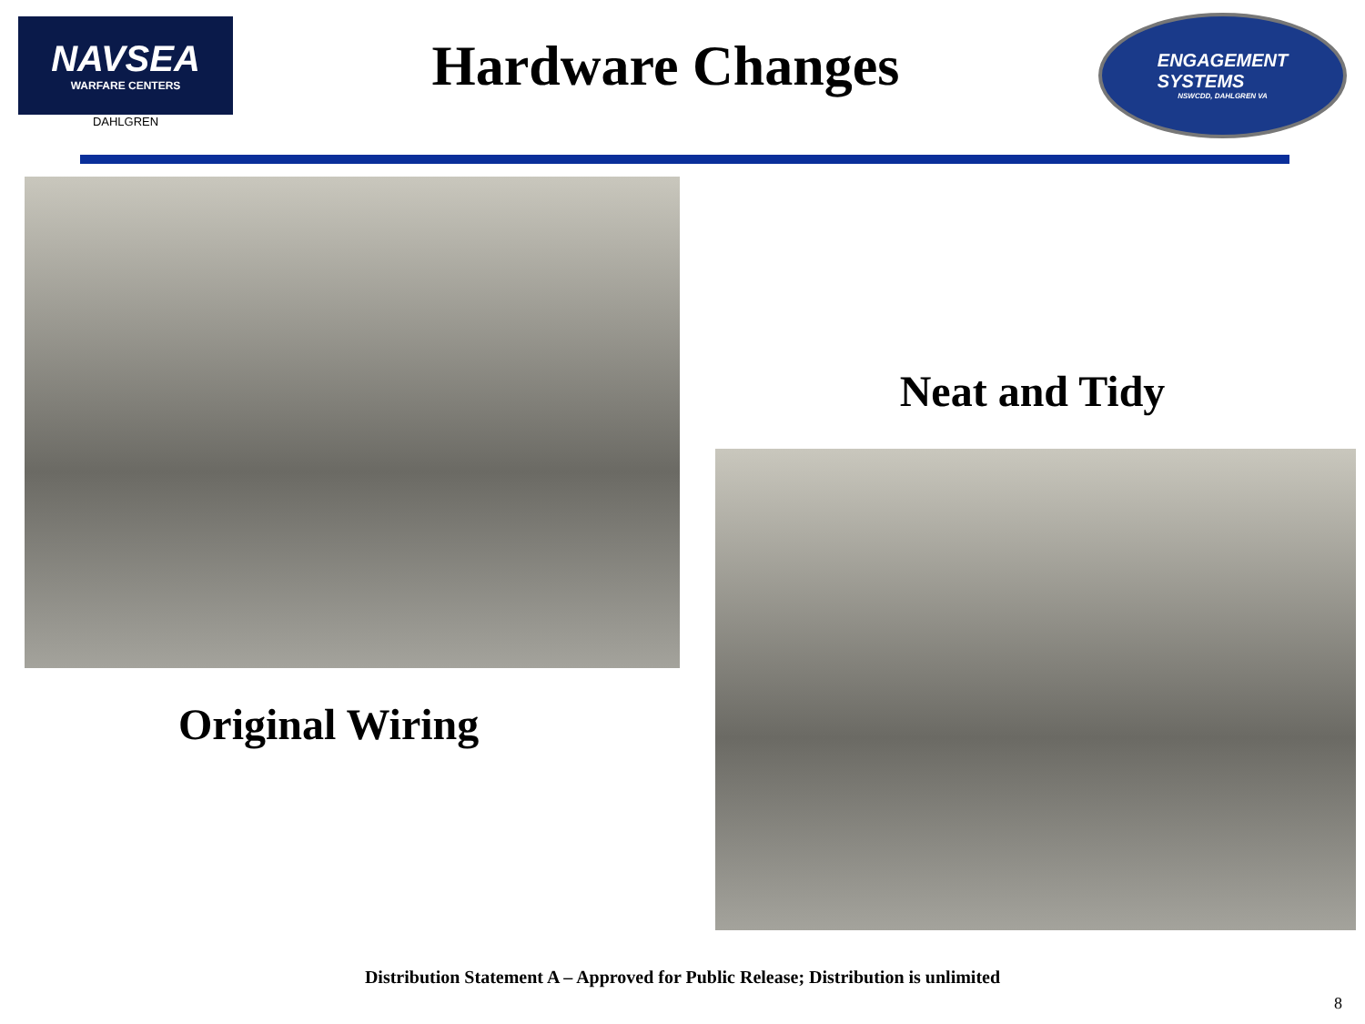NAVSEA
WARFARE CENTERS
DAHLGREN
Hardware Changes
ENGAGEMENT
SYSTEMS
NSWCDD, DAHLGREN VA
Original Wiring
Neat and Tidy
Distribution Statement A – Approved for Public Release; Distribution is unlimited
8